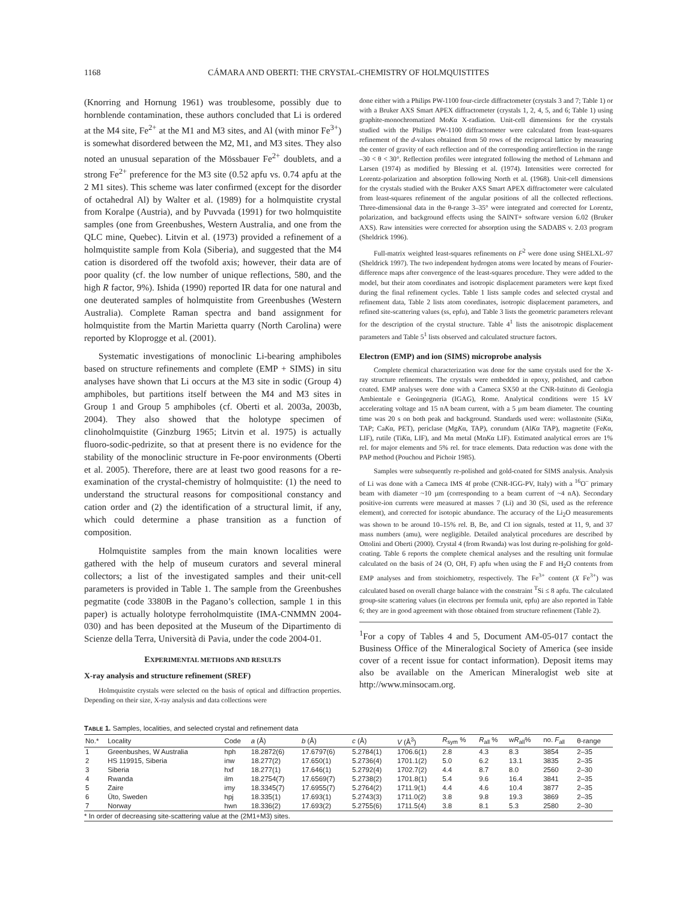1168 CÁMARA AND OBERTI: THE CRYSTAL-CHEMISTRY OF HOLMQUISTITES
(Knorring and Hornung 1961) was troublesome, possibly due to hornblende contamination, these authors concluded that Li is ordered at the M4 site, Fe<sup>2+</sup> at the M1 and M3 sites, and Al (with minor Fe<sup>3+</sup>) is somewhat disordered between the M2, M1, and M3 sites. They also noted an unusual separation of the Mössbauer Fe<sup>2+</sup> doublets, and a strong Fe<sup>2+</sup> preference for the M3 site (0.52 apfu vs. 0.74 apfu at the 2 M1 sites). This scheme was later confirmed (except for the disorder of octahedral Al) by Walter et al. (1989) for a holmquistite crystal from Koralpe (Austria), and by Puvvada (1991) for two holmquistite samples (one from Greenbushes, Western Australia, and one from the QLC mine, Quebec). Litvin et al. (1973) provided a refinement of a holmquistite sample from Kola (Siberia), and suggested that the M4 cation is disordered off the twofold axis; however, their data are of poor quality (cf. the low number of unique reflections, 580, and the high R factor, 9%). Ishida (1990) reported IR data for one natural and one deuterated samples of holmquistite from Greenbushes (Western Australia). Complete Raman spectra and band assignment for holmquistite from the Martin Marietta quarry (North Carolina) were reported by Kloprogge et al. (2001).
Systematic investigations of monoclinic Li-bearing amphiboles based on structure refinements and complete (EMP + SIMS) in situ analyses have shown that Li occurs at the M3 site in sodic (Group 4) amphiboles, but partitions itself between the M4 and M3 sites in Group 1 and Group 5 amphiboles (cf. Oberti et al. 2003a, 2003b, 2004). They also showed that the holotype specimen of clinoholmquistite (Ginzburg 1965; Litvin et al. 1975) is actually fluoro-sodic-pedrizite, so that at present there is no evidence for the stability of the monoclinic structure in Fe-poor environments (Oberti et al. 2005). Therefore, there are at least two good reasons for a re-examination of the crystal-chemistry of holmquistite: (1) the need to understand the structural reasons for compositional constancy and cation order and (2) the identification of a structural limit, if any, which could determine a phase transition as a function of composition.
Holmquistite samples from the main known localities were gathered with the help of museum curators and several mineral collectors; a list of the investigated samples and their unit-cell parameters is provided in Table 1. The sample from the Greenbushes pegmatite (code 3380B in the Pagano’s collection, sample 1 in this paper) is actually holotype ferroholmquistite (IMA-CNMMN 2004-030) and has been deposited at the Museum of the Dipartimento di Scienze della Terra, Università di Pavia, under the code 2004-01.
EXPERIMENTAL METHODS AND RESULTS
X-ray analysis and structure refinement (SREF)
Holmquistite crystals were selected on the basis of optical and diffraction properties. Depending on their size, X-ray analysis and data collections were
done either with a Philips PW-1100 four-circle diffractometer (crystals 3 and 7; Table 1) or with a Bruker AXS Smart APEX diffractometer (crystals 1, 2, 4, 5, and 6; Table 1) using graphite-monochromatized MoKα X-radiation. Unit-cell dimensions for the crystals studied with the Philips PW-1100 diffractometer were calculated from least-squares refinement of the d-values obtained from 50 rows of the reciprocal lattice by measuring the center of gravity of each reflection and of the corresponding antireflection in the range –30 < θ < 30°. Reflection profiles were integrated following the method of Lehmann and Larsen (1974) as modified by Blessing et al. (1974). Intensities were corrected for Lorentz-polarization and absorption following North et al. (1968). Unit-cell dimensions for the crystals studied with the Bruker AXS Smart APEX diffractometer were calculated from least-squares refinement of the angular positions of all the collected reflections. Three-dimensional data in the θ-range 3–35° were integrated and corrected for Lorentz, polarization, and background effects using the SAINT+ software version 6.02 (Bruker AXS). Raw intensities were corrected for absorption using the SADABS v. 2.03 program (Sheldrick 1996).
Full-matrix weighted least-squares refinements on F<sup>2</sup> were done using SHELXL-97 (Sheldrick 1997). The two independent hydrogen atoms were located by means of Fourier-difference maps after convergence of the least-squares procedure. They were added to the model, but their atom coordinates and isotropic displacement parameters were kept fixed during the final refinement cycles. Table 1 lists sample codes and selected crystal and refinement data, Table 2 lists atom coordinates, isotropic displacement parameters, and refined site-scattering values (ss, epfu), and Table 3 lists the geometric parameters relevant for the description of the crystal structure. Table 4<sup>1</sup> lists the anisotropic displacement parameters and Table 5<sup>1</sup> lists observed and calculated structure factors.
Electron (EMP) and ion (SIMS) microprobe analysis
Complete chemical characterization was done for the same crystals used for the X-ray structure refinements. The crystals were embedded in epoxy, polished, and carbon coated. EMP analyses were done with a Cameca SX50 at the CNR-Istituto di Geologia Ambientale e Geoingegneria (IGAG), Rome. Analytical conditions were 15 kV accelerating voltage and 15 nA beam current, with a 5 µm beam diameter. The counting time was 20 s on both peak and background. Standards used were: wollastonite (SiKα, TAP; CaKα, PET), periclase (MgKα, TAP), corundum (AlKα TAP), magnetite (FeKα, LIF), rutile (TiKα, LIF), and Mn metal (MnKα LIF). Estimated analytical errors are 1% rel. for major elements and 5% rel. for trace elements. Data reduction was done with the PAP method (Pouchou and Pichoir 1985).
Samples were subsequently re-polished and gold-coated for SIMS analysis. Analysis of Li was done with a Cameca IMS 4f probe (CNR-IGG-PV, Italy) with a <sup>16</sup>O<sup>–</sup> primary beam with diameter ~10 µm (corresponding to a beam current of ~4 nA). Secondary positive-ion currents were measured at masses 7 (Li) and 30 (Si, used as the reference element), and corrected for isotopic abundance. The accuracy of the Li<sub>2</sub>O measurements was shown to be around 10–15% rel. B, Be, and Cl ion signals, tested at 11, 9, and 37 mass numbers (amu), were negligible. Detailed analytical procedures are described by Ottolini and Oberti (2000). Crystal 4 (from Rwanda) was lost during re-polishing for gold-coating. Table 6 reports the complete chemical analyses and the resulting unit formulae calculated on the basis of 24 (O, OH, F) apfu when using the F and H<sub>2</sub>O contents from EMP analyses and from stoichiometry, respectively. The Fe<sup>3+</sup> content (X Fe<sup>3+</sup>) was calculated based on overall charge balance with the constraint <sup>T</sup>Si ≤ 8 apfu. The calculated group-site scattering values (in electrons per formula unit, epfu) are also reported in Table 6; they are in good agreement with those obtained from structure refinement (Table 2).
<sup>1</sup> For a copy of Tables 4 and 5, Document AM-05-017 contact the Business Office of the Mineralogical Society of America (see inside cover of a recent issue for contact information). Deposit items may also be available on the American Mineralogist web site at http://www.minsocam.org.
TABLE 1. Samples, localities, and selected crystal and refinement data
| No.* | Locality | Code | a (Å) | b (Å) | c (Å) | V (Å<sup>3</sup>) | R<sub>sym</sub> % | R<sub>all</sub> % | w R<sub>all</sub>% | no. F<sub>all</sub> | θ-range |
| --- | --- | --- | --- | --- | --- | --- | --- | --- | --- | --- | --- |
| 1 | Greenbushes, W Australia | hph | 18.2872(6) | 17.6797(6) | 5.2784(1) | 1706.6(1) | 2.8 | 4.3 | 8.3 | 3854 | 2–35 |
| 2 | HS 119915, Siberia | inw | 18.277(2) | 17.650(1) | 5.2736(4) | 1701.1(2) | 5.0 | 6.2 | 13.1 | 3835 | 2–35 |
| 3 | Siberia | hxf | 18.277(1) | 17.646(1) | 5.2792(4) | 1702.7(2) | 4.4 | 8.7 | 8.0 | 2560 | 2–30 |
| 4 | Rwanda | ilm | 18.2754(7) | 17.6569(7) | 5.2738(2) | 1701.8(1) | 5.4 | 9.6 | 16.4 | 3841 | 2–35 |
| 5 | Zaire | imy | 18.3345(7) | 17.6955(7) | 5.2764(2) | 1711.9(1) | 4.4 | 4.6 | 10.4 | 3877 | 2–35 |
| 6 | Üto, Sweden | hpj | 18.335(1) | 17.693(1) | 5.2743(3) | 1711.0(2) | 3.8 | 9.8 | 19.3 | 3869 | 2–35 |
| 7 | Norway | hwn | 18.336(2) | 17.693(2) | 5.2755(6) | 1711.5(4) | 3.8 | 8.1 | 5.3 | 2580 | 2–30 |
* In order of decreasing site-scattering value at the (2M1+M3) sites.